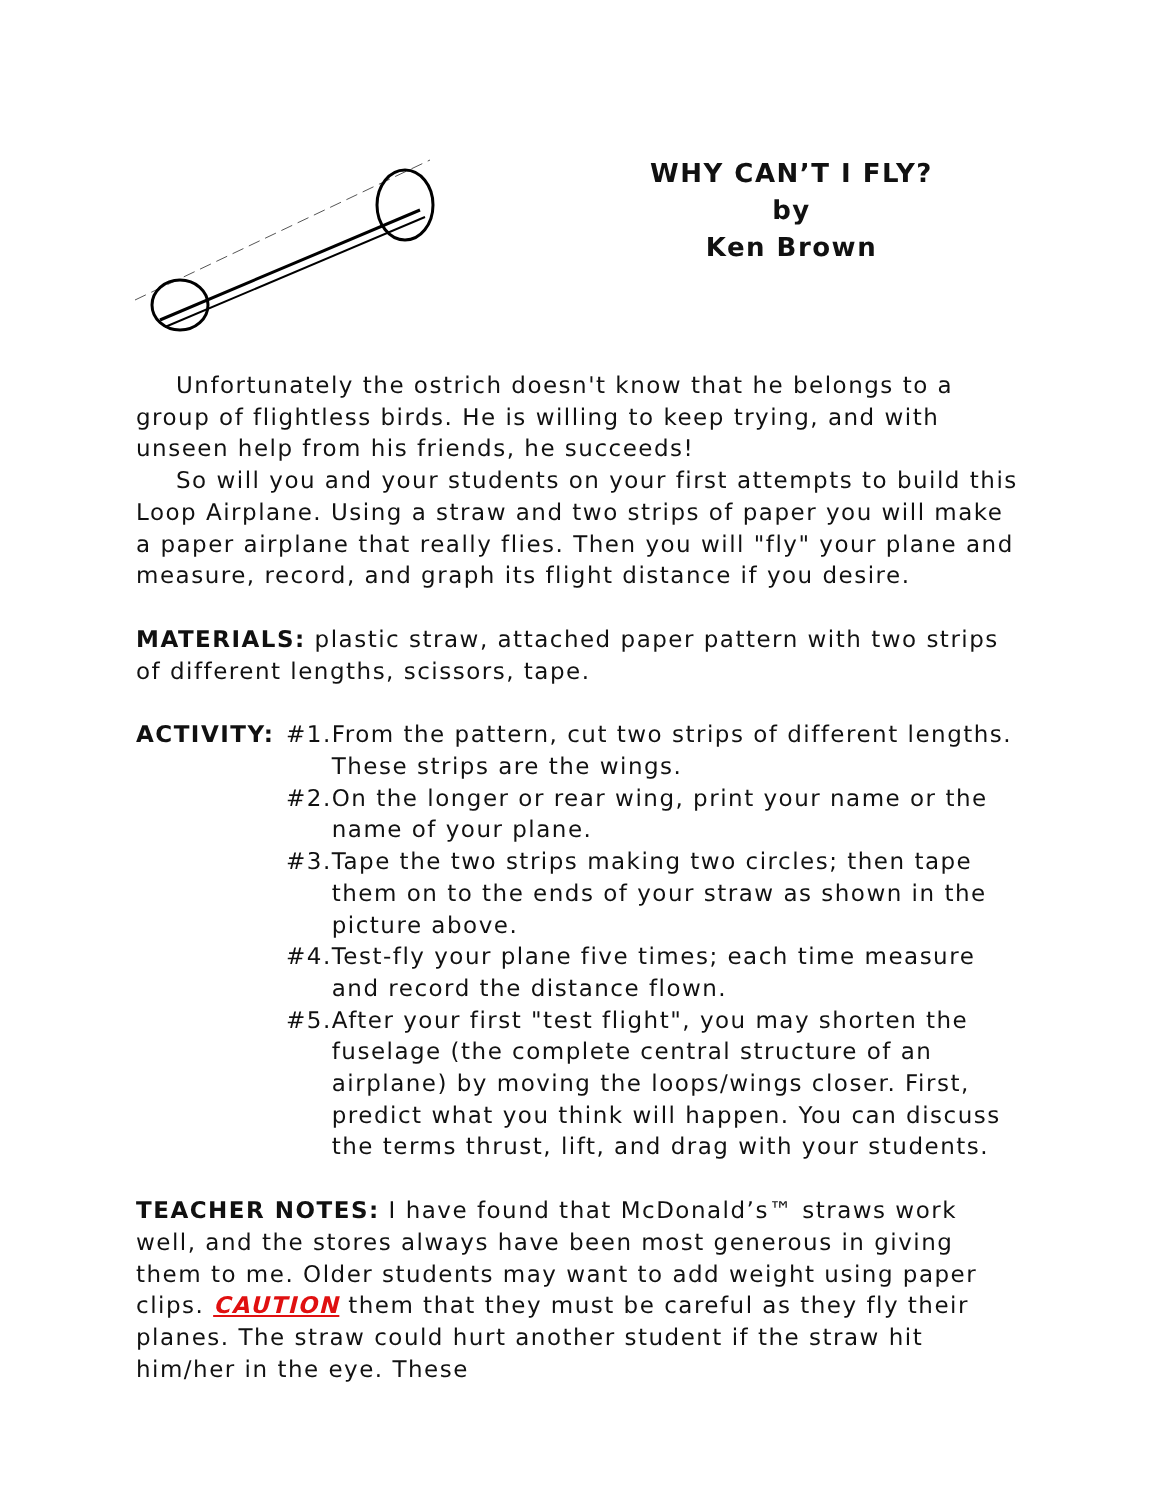WHY CAN’T I FLY?
by
Ken Brown
Unfortunately the ostrich doesn't know that he belongs to a group of flightless birds. He is willing to keep trying, and with unseen help from his friends, he succeeds!
So will you and your students on your first attempts to build this Loop Airplane. Using a straw and two strips of paper you will make a paper airplane that really flies. Then you will "fly" your plane and measure, record, and graph its flight distance if you desire.
MATERIALS: plastic straw, attached paper pattern with two strips of different lengths, scissors, tape.
ACTIVITY: #1. From the pattern, cut two strips of different lengths. These strips are the wings.
#2. On the longer or rear wing, print your name or the name of your plane.
#3. Tape the two strips making two circles; then tape them on to the ends of your straw as shown in the picture above.
#4. Test-fly your plane five times; each time measure and record the distance flown.
#5. After your first "test flight", you may shorten the fuselage (the complete central structure of an airplane) by moving the loops/wings closer. First, predict what you think will happen. You can discuss the terms thrust, lift, and drag with your students.
TEACHER NOTES: I have found that McDonald’s™ straws work well, and the stores always have been most generous in giving them to me. Older students may want to add weight using paper clips. CAUTION them that they must be careful as they fly their planes. The straw could hurt another student if the straw hit him/her in the eye. These